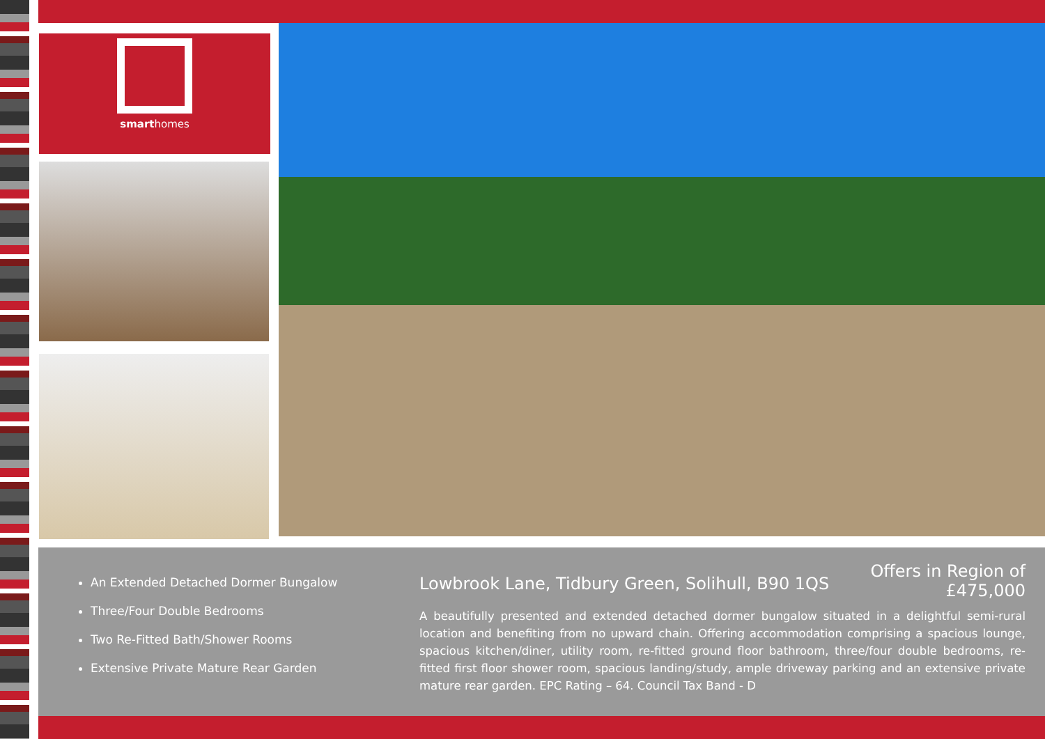smarthomes
An Extended Detached Dormer Bungalow
Three/Four Double Bedrooms
Two Re-Fitted Bath/Shower Rooms
Extensive Private Mature Rear Garden
Lowbrook Lane, Tidbury Green, Solihull, B90 1QS
Offers in Region of
£475,000
A beautifully presented and extended detached dormer bungalow situated in a delightful semi-rural location and benefiting from no upward chain. Offering accommodation comprising a spacious lounge, spacious kitchen/diner, utility room, re-fitted ground floor bathroom, three/four double bedrooms, re-fitted first floor shower room, spacious landing/study, ample driveway parking and an extensive private mature rear garden. EPC Rating – 64. Council Tax Band - D